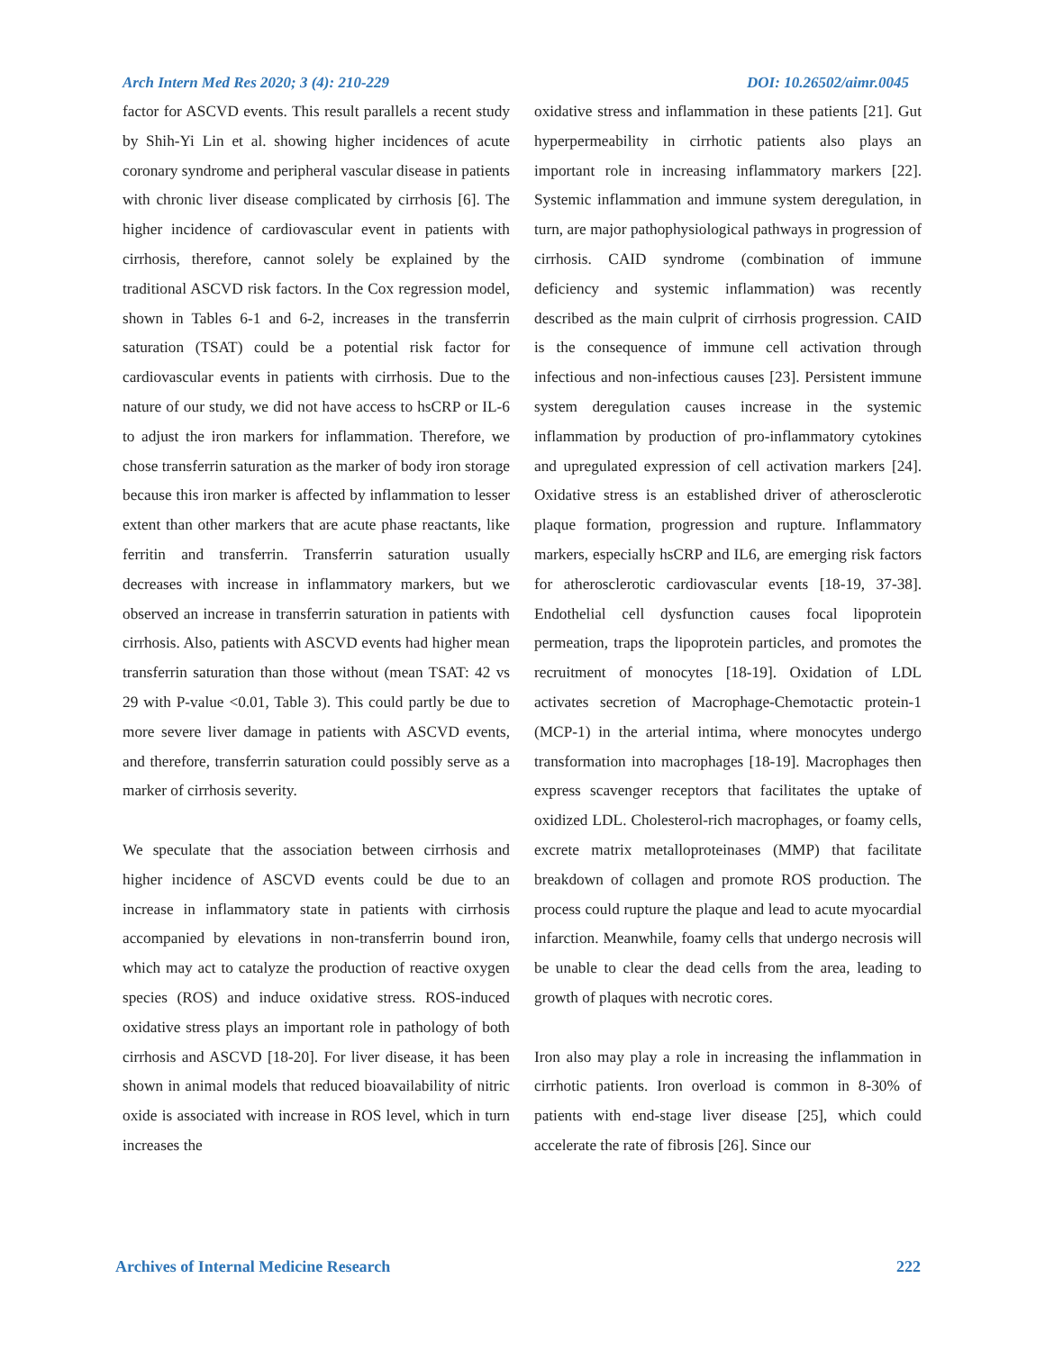Arch Intern Med Res 2020; 3 (4): 210-229 DOI: 10.26502/aimr.0045
factor for ASCVD events. This result parallels a recent study by Shih-Yi Lin et al. showing higher incidences of acute coronary syndrome and peripheral vascular disease in patients with chronic liver disease complicated by cirrhosis [6]. The higher incidence of cardiovascular event in patients with cirrhosis, therefore, cannot solely be explained by the traditional ASCVD risk factors. In the Cox regression model, shown in Tables 6-1 and 6-2, increases in the transferrin saturation (TSAT) could be a potential risk factor for cardiovascular events in patients with cirrhosis. Due to the nature of our study, we did not have access to hsCRP or IL-6 to adjust the iron markers for inflammation. Therefore, we chose transferrin saturation as the marker of body iron storage because this iron marker is affected by inflammation to lesser extent than other markers that are acute phase reactants, like ferritin and transferrin. Transferrin saturation usually decreases with increase in inflammatory markers, but we observed an increase in transferrin saturation in patients with cirrhosis. Also, patients with ASCVD events had higher mean transferrin saturation than those without (mean TSAT: 42 vs 29 with P-value <0.01, Table 3). This could partly be due to more severe liver damage in patients with ASCVD events, and therefore, transferrin saturation could possibly serve as a marker of cirrhosis severity.
We speculate that the association between cirrhosis and higher incidence of ASCVD events could be due to an increase in inflammatory state in patients with cirrhosis accompanied by elevations in non-transferrin bound iron, which may act to catalyze the production of reactive oxygen species (ROS) and induce oxidative stress. ROS-induced oxidative stress plays an important role in pathology of both cirrhosis and ASCVD [18-20]. For liver disease, it has been shown in animal models that reduced bioavailability of nitric oxide is associated with increase in ROS level, which in turn increases the
oxidative stress and inflammation in these patients [21]. Gut hyperpermeability in cirrhotic patients also plays an important role in increasing inflammatory markers [22]. Systemic inflammation and immune system deregulation, in turn, are major pathophysiological pathways in progression of cirrhosis. CAID syndrome (combination of immune deficiency and systemic inflammation) was recently described as the main culprit of cirrhosis progression. CAID is the consequence of immune cell activation through infectious and non-infectious causes [23]. Persistent immune system deregulation causes increase in the systemic inflammation by production of pro-inflammatory cytokines and upregulated expression of cell activation markers [24]. Oxidative stress is an established driver of atherosclerotic plaque formation, progression and rupture. Inflammatory markers, especially hsCRP and IL6, are emerging risk factors for atherosclerotic cardiovascular events [18-19, 37-38]. Endothelial cell dysfunction causes focal lipoprotein permeation, traps the lipoprotein particles, and promotes the recruitment of monocytes [18-19]. Oxidation of LDL activates secretion of Macrophage-Chemotactic protein-1 (MCP-1) in the arterial intima, where monocytes undergo transformation into macrophages [18-19]. Macrophages then express scavenger receptors that facilitates the uptake of oxidized LDL. Cholesterol-rich macrophages, or foamy cells, excrete matrix metalloproteinases (MMP) that facilitate breakdown of collagen and promote ROS production. The process could rupture the plaque and lead to acute myocardial infarction. Meanwhile, foamy cells that undergo necrosis will be unable to clear the dead cells from the area, leading to growth of plaques with necrotic cores.
Iron also may play a role in increasing the inflammation in cirrhotic patients. Iron overload is common in 8-30% of patients with end-stage liver disease [25], which could accelerate the rate of fibrosis [26]. Since our
Archives of Internal Medicine Research 222